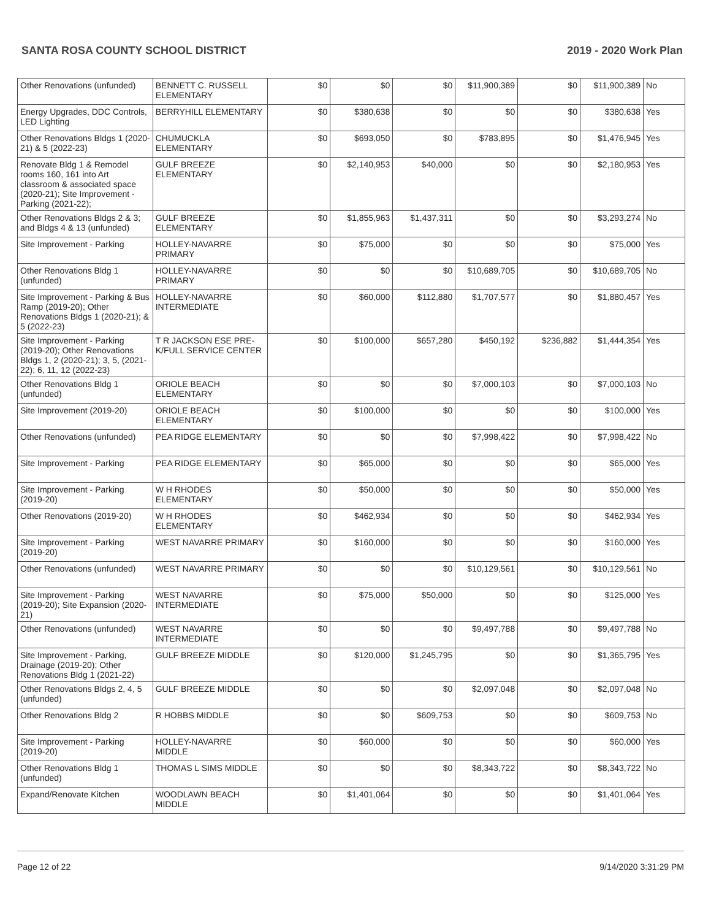SANTA ROSA COUNTY SCHOOL DISTRICT 2019 - 2020 Work Plan
| Other Renovations (unfunded) | BENNETT C. RUSSELL ELEMENTARY | $0 | $0 | $0 | $11,900,389 | $0 | $11,900,389 | No |
| Energy Upgrades, DDC Controls, LED Lighting | BERRYHILL ELEMENTARY | $0 | $380,638 | $0 | $0 | $0 | $380,638 | Yes |
| Other Renovations Bldgs 1 (2020-21) & 5 (2022-23) | CHUMUCKLA ELEMENTARY | $0 | $693,050 | $0 | $783,895 | $0 | $1,476,945 | Yes |
| Renovate Bldg 1 & Remodel rooms 160, 161 into Art classroom & associated space (2020-21); Site Improvement - Parking (2021-22); | GULF BREEZE ELEMENTARY | $0 | $2,140,953 | $40,000 | $0 | $0 | $2,180,953 | Yes |
| Other Renovations Bldgs 2 & 3; and Bldgs 4 & 13 (unfunded) | GULF BREEZE ELEMENTARY | $0 | $1,855,963 | $1,437,311 | $0 | $0 | $3,293,274 | No |
| Site Improvement - Parking | HOLLEY-NAVARRE PRIMARY | $0 | $75,000 | $0 | $0 | $0 | $75,000 | Yes |
| Other Renovations Bldg 1 (unfunded) | HOLLEY-NAVARRE PRIMARY | $0 | $0 | $0 | $10,689,705 | $0 | $10,689,705 | No |
| Site Improvement - Parking & Bus Ramp (2019-20); Other Renovations Bldgs 1 (2020-21); & 5 (2022-23) | HOLLEY-NAVARRE INTERMEDIATE | $0 | $60,000 | $112,880 | $1,707,577 | $0 | $1,880,457 | Yes |
| Site Improvement - Parking (2019-20); Other Renovations Bldgs 1, 2 (2020-21); 3, 5, (2021-22); 6, 11, 12 (2022-23) | T R JACKSON ESE PRE-K/FULL SERVICE CENTER | $0 | $100,000 | $657,280 | $450,192 | $236,882 | $1,444,354 | Yes |
| Other Renovations Bldg 1 (unfunded) | ORIOLE BEACH ELEMENTARY | $0 | $0 | $0 | $7,000,103 | $0 | $7,000,103 | No |
| Site Improvement (2019-20) | ORIOLE BEACH ELEMENTARY | $0 | $100,000 | $0 | $0 | $0 | $100,000 | Yes |
| Other Renovations (unfunded) | PEA RIDGE ELEMENTARY | $0 | $0 | $0 | $7,998,422 | $0 | $7,998,422 | No |
| Site Improvement - Parking | PEA RIDGE ELEMENTARY | $0 | $65,000 | $0 | $0 | $0 | $65,000 | Yes |
| Site Improvement - Parking (2019-20) | W H RHODES ELEMENTARY | $0 | $50,000 | $0 | $0 | $0 | $50,000 | Yes |
| Other Renovations (2019-20) | W H RHODES ELEMENTARY | $0 | $462,934 | $0 | $0 | $0 | $462,934 | Yes |
| Site Improvement - Parking (2019-20) | WEST NAVARRE PRIMARY | $0 | $160,000 | $0 | $0 | $0 | $160,000 | Yes |
| Other Renovations (unfunded) | WEST NAVARRE PRIMARY | $0 | $0 | $0 | $10,129,561 | $0 | $10,129,561 | No |
| Site Improvement - Parking (2019-20); Site Expansion (2020-21) | WEST NAVARRE INTERMEDIATE | $0 | $75,000 | $50,000 | $0 | $0 | $125,000 | Yes |
| Other Renovations (unfunded) | WEST NAVARRE INTERMEDIATE | $0 | $0 | $0 | $9,497,788 | $0 | $9,497,788 | No |
| Site Improvement - Parking, Drainage (2019-20); Other Renovations Bldg 1 (2021-22) | GULF BREEZE MIDDLE | $0 | $120,000 | $1,245,795 | $0 | $0 | $1,365,795 | Yes |
| Other Renovations Bldgs 2, 4, 5 (unfunded) | GULF BREEZE MIDDLE | $0 | $0 | $0 | $2,097,048 | $0 | $2,097,048 | No |
| Other Renovations Bldg 2 | R HOBBS MIDDLE | $0 | $0 | $609,753 | $0 | $0 | $609,753 | No |
| Site Improvement - Parking (2019-20) | HOLLEY-NAVARRE MIDDLE | $0 | $60,000 | $0 | $0 | $0 | $60,000 | Yes |
| Other Renovations Bldg 1 (unfunded) | THOMAS L SIMS MIDDLE | $0 | $0 | $0 | $8,343,722 | $0 | $8,343,722 | No |
| Expand/Renovate Kitchen | WOODLAWN BEACH MIDDLE | $0 | $1,401,064 | $0 | $0 | $0 | $1,401,064 | Yes |
Page 12 of 22 9/14/2020 3:31:29 PM